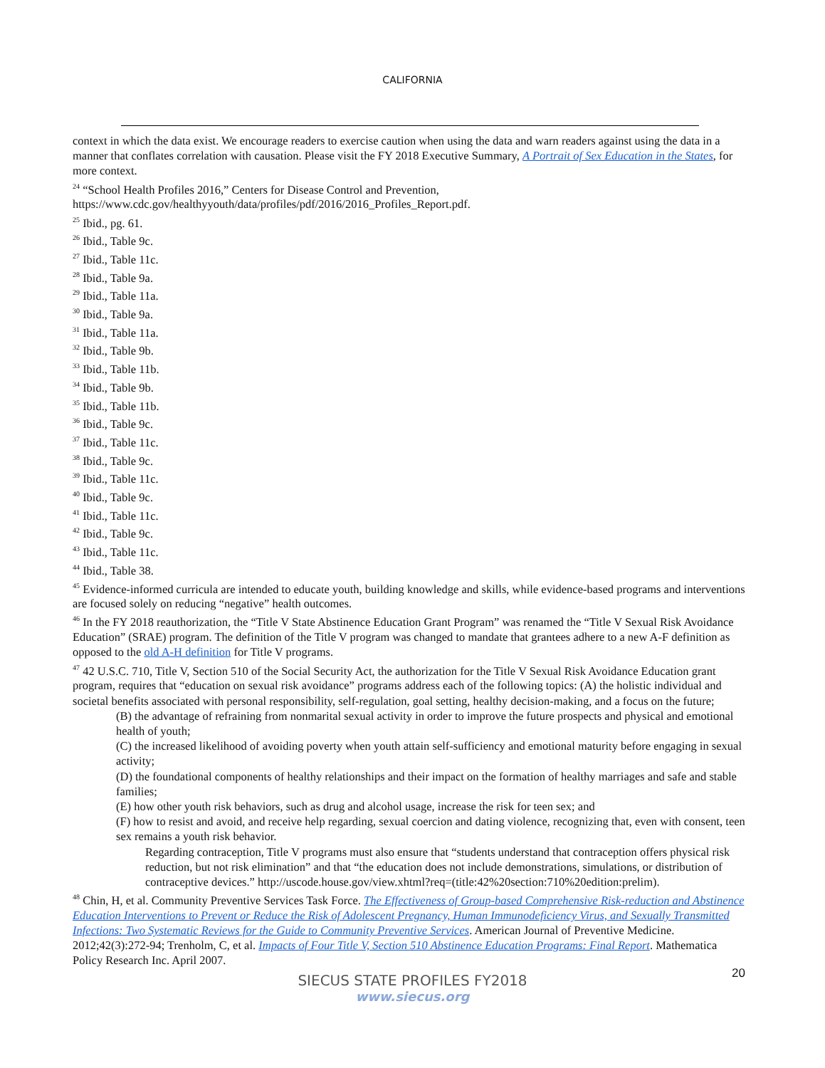CALIFORNIA
context in which the data exist. We encourage readers to exercise caution when using the data and warn readers against using the data in a manner that conflates correlation with causation. Please visit the FY 2018 Executive Summary, A Portrait of Sex Education in the States, for more context.
<sup>24</sup> “School Health Profiles 2016,” Centers for Disease Control and Prevention, https://www.cdc.gov/healthyyouth/data/profiles/pdf/2016/2016_Profiles_Report.pdf.
<sup>25</sup> Ibid., pg. 61.
<sup>26</sup> Ibid., Table 9c.
<sup>27</sup> Ibid., Table 11c.
<sup>28</sup> Ibid., Table 9a.
<sup>29</sup> Ibid., Table 11a.
<sup>30</sup> Ibid., Table 9a.
<sup>31</sup> Ibid., Table 11a.
<sup>32</sup> Ibid., Table 9b.
<sup>33</sup> Ibid., Table 11b.
<sup>34</sup> Ibid., Table 9b.
<sup>35</sup> Ibid., Table 11b.
<sup>36</sup> Ibid., Table 9c.
<sup>37</sup> Ibid., Table 11c.
<sup>38</sup> Ibid., Table 9c.
<sup>39</sup> Ibid., Table 11c.
<sup>40</sup> Ibid., Table 9c.
<sup>41</sup> Ibid., Table 11c.
<sup>42</sup> Ibid., Table 9c.
<sup>43</sup> Ibid., Table 11c.
<sup>44</sup> Ibid., Table 38.
<sup>45</sup> Evidence-informed curricula are intended to educate youth, building knowledge and skills, while evidence-based programs and interventions are focused solely on reducing “negative” health outcomes.
<sup>46</sup> In the FY 2018 reauthorization, the “Title V State Abstinence Education Grant Program” was renamed the “Title V Sexual Risk Avoidance Education” (SRAE) program. The definition of the Title V program was changed to mandate that grantees adhere to a new A-F definition as opposed to the old A-H definition for Title V programs.
<sup>47</sup> 42 U.S.C. 710, Title V, Section 510 of the Social Security Act, the authorization for the Title V Sexual Risk Avoidance Education grant program, requires that “education on sexual risk avoidance” programs address each of the following topics: (A) the holistic individual and societal benefits associated with personal responsibility, self-regulation, goal setting, healthy decision-making, and a focus on the future;
(B) the advantage of refraining from nonmarital sexual activity in order to improve the future prospects and physical and emotional health of youth;
(C) the increased likelihood of avoiding poverty when youth attain self-sufficiency and emotional maturity before engaging in sexual activity;
(D) the foundational components of healthy relationships and their impact on the formation of healthy marriages and safe and stable families;
(E) how other youth risk behaviors, such as drug and alcohol usage, increase the risk for teen sex; and
(F) how to resist and avoid, and receive help regarding, sexual coercion and dating violence, recognizing that, even with consent, teen sex remains a youth risk behavior.
Regarding contraception, Title V programs must also ensure that “students understand that contraception offers physical risk reduction, but not risk elimination” and that “the education does not include demonstrations, simulations, or distribution of contraceptive devices.” http://uscode.house.gov/view.xhtml?req=(title:42%20section:710%20edition:prelim).
<sup>48</sup> Chin, H, et al. Community Preventive Services Task Force. The Effectiveness of Group-based Comprehensive Risk-reduction and Abstinence Education Interventions to Prevent or Reduce the Risk of Adolescent Pregnancy, Human Immunodeficiency Virus, and Sexually Transmitted Infections: Two Systematic Reviews for the Guide to Community Preventive Services. American Journal of Preventive Medicine. 2012;42(3):272-94; Trenholm, C, et al. Impacts of Four Title V, Section 510 Abstinence Education Programs: Final Report. Mathematica Policy Research Inc. April 2007.
20
SIECUS STATE PROFILES FY2018
www.siecus.org